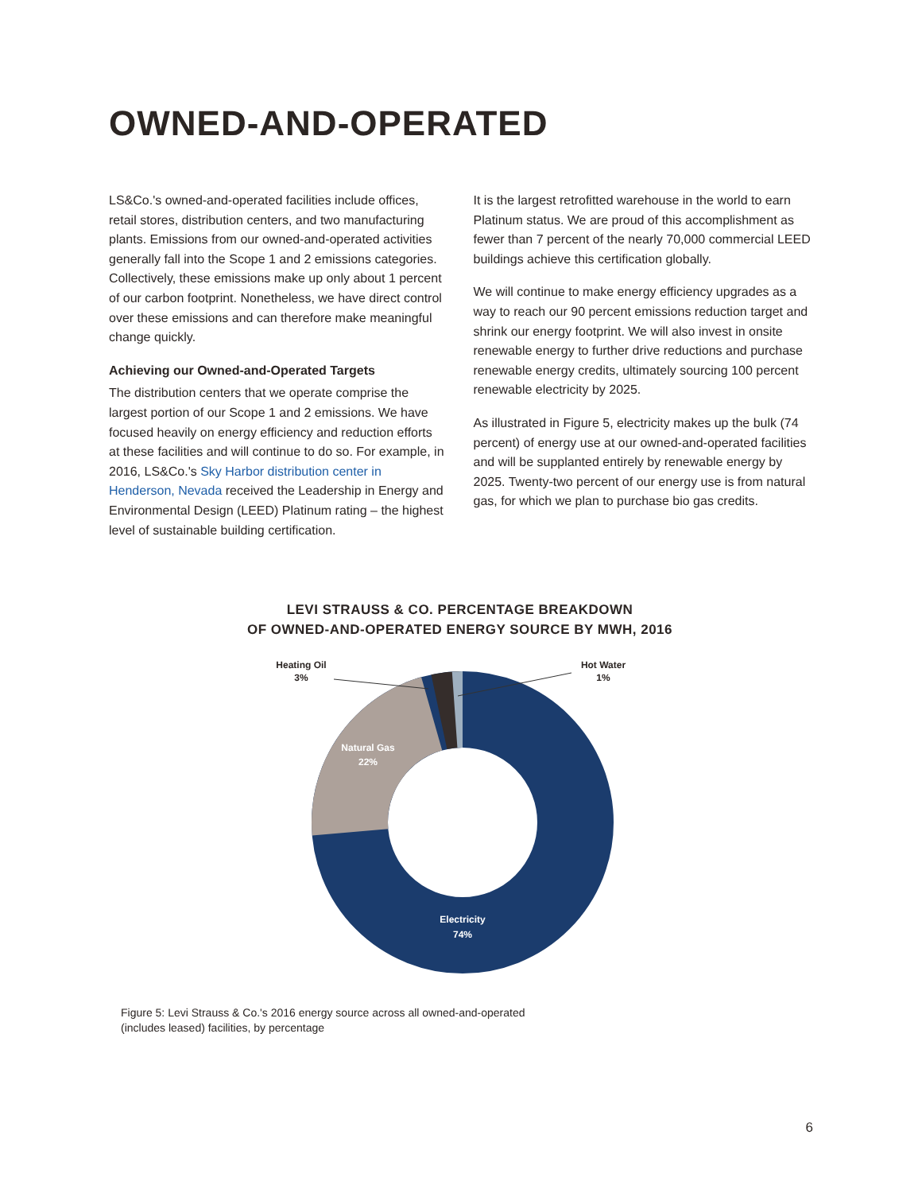OWNED-AND-OPERATED
LS&Co.'s owned-and-operated facilities include offices, retail stores, distribution centers, and two manufacturing plants. Emissions from our owned-and-operated activities generally fall into the Scope 1 and 2 emissions categories. Collectively, these emissions make up only about 1 percent of our carbon footprint. Nonetheless, we have direct control over these emissions and can therefore make meaningful change quickly.
Achieving our Owned-and-Operated Targets
The distribution centers that we operate comprise the largest portion of our Scope 1 and 2 emissions. We have focused heavily on energy efficiency and reduction efforts at these facilities and will continue to do so. For example, in 2016, LS&Co.'s Sky Harbor distribution center in Henderson, Nevada received the Leadership in Energy and Environmental Design (LEED) Platinum rating – the highest level of sustainable building certification.
It is the largest retrofitted warehouse in the world to earn Platinum status. We are proud of this accomplishment as fewer than 7 percent of the nearly 70,000 commercial LEED buildings achieve this certification globally.
We will continue to make energy efficiency upgrades as a way to reach our 90 percent emissions reduction target and shrink our energy footprint. We will also invest in onsite renewable energy to further drive reductions and purchase renewable energy credits, ultimately sourcing 100 percent renewable electricity by 2025.
As illustrated in Figure 5, electricity makes up the bulk (74 percent) of energy use at our owned-and-operated facilities and will be supplanted entirely by renewable energy by 2025. Twenty-two percent of our energy use is from natural gas, for which we plan to purchase bio gas credits.
LEVI STRAUSS & CO. PERCENTAGE BREAKDOWN
OF OWNED-AND-OPERATED ENERGY SOURCE BY MWH, 2016
Heating Oil
3%
Hot Water
1%
Natural Gas
22%
Electricity
74%
Figure 5: Levi Strauss & Co.'s 2016 energy source across all owned-and-operated
(includes leased) facilities, by percentage
6